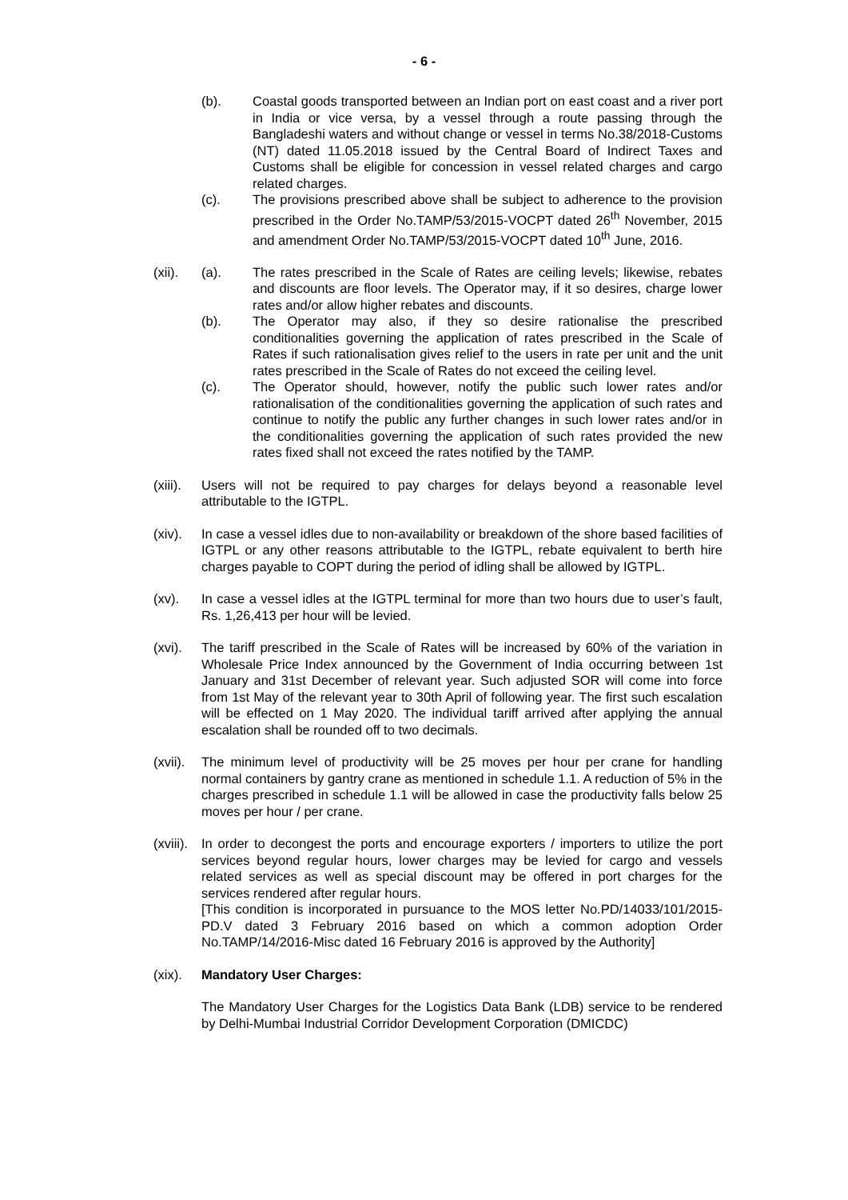- 6 -
(b). Coastal goods transported between an Indian port on east coast and a river port in India or vice versa, by a vessel through a route passing through the Bangladeshi waters and without change or vessel in terms No.38/2018-Customs (NT) dated 11.05.2018 issued by the Central Board of Indirect Taxes and Customs shall be eligible for concession in vessel related charges and cargo related charges.
(c). The provisions prescribed above shall be subject to adherence to the provision prescribed in the Order No.TAMP/53/2015-VOCPT dated 26<sup>th</sup> November, 2015 and amendment Order No.TAMP/53/2015-VOCPT dated 10<sup>th</sup> June, 2016.
(xii). (a). The rates prescribed in the Scale of Rates are ceiling levels; likewise, rebates and discounts are floor levels. The Operator may, if it so desires, charge lower rates and/or allow higher rebates and discounts.
(b). The Operator may also, if they so desire rationalise the prescribed conditionalities governing the application of rates prescribed in the Scale of Rates if such rationalisation gives relief to the users in rate per unit and the unit rates prescribed in the Scale of Rates do not exceed the ceiling level.
(c). The Operator should, however, notify the public such lower rates and/or rationalisation of the conditionalities governing the application of such rates and continue to notify the public any further changes in such lower rates and/or in the conditionalities governing the application of such rates provided the new rates fixed shall not exceed the rates notified by the TAMP.
(xiii).
Users will not be required to pay charges for delays beyond a reasonable level attributable to the IGTPL.
(xiv). In case a vessel idles due to non-availability or breakdown of the shore based facilities of IGTPL or any other reasons attributable to the IGTPL, rebate equivalent to berth hire charges payable to COPT during the period of idling shall be allowed by IGTPL.
(xv). In case a vessel idles at the IGTPL terminal for more than two hours due to user’s fault, Rs. 1,26,413 per hour will be levied.
(xvi). The tariff prescribed in the Scale of Rates will be increased by 60% of the variation in Wholesale Price Index announced by the Government of India occurring between 1st January and 31st December of relevant year. Such adjusted SOR will come into force from 1st May of the relevant year to 30th April of following year. The first such escalation will be effected on 1 May 2020. The individual tariff arrived after applying the annual escalation shall be rounded off to two decimals.
(xvii).
The minimum level of productivity will be 25 moves per hour per crane for handling normal containers by gantry crane as mentioned in schedule 1.1. A reduction of 5% in the charges prescribed in schedule 1.1 will be allowed in case the productivity falls below 25 moves per hour / per crane.
(xviii).
In order to decongest the ports and encourage exporters / importers to utilize the port services beyond regular hours, lower charges may be levied for cargo and vessels related services as well as special discount may be offered in port charges for the services rendered after regular hours.
[This condition is incorporated in pursuance to the MOS letter No.PD/14033/101/2015-PD.V dated 3 February 2016 based on which a common adoption Order No.TAMP/14/2016-Misc dated 16 February 2016 is approved by the Authority]
(xix). Mandatory User Charges:
The Mandatory User Charges for the Logistics Data Bank (LDB) service to be rendered by Delhi-Mumbai Industrial Corridor Development Corporation (DMICDC)